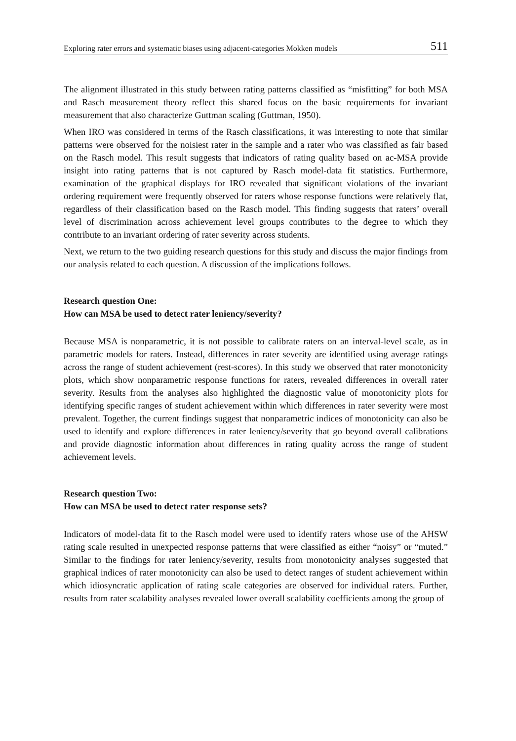Exploring rater errors and systematic biases using adjacent-categories Mokken models 511
The alignment illustrated in this study between rating patterns classified as “misfitting” for both MSA and Rasch measurement theory reflect this shared focus on the basic requirements for invariant measurement that also characterize Guttman scaling (Guttman, 1950).
When IRO was considered in terms of the Rasch classifications, it was interesting to note that similar patterns were observed for the noisiest rater in the sample and a rater who was classified as fair based on the Rasch model. This result suggests that indicators of rating quality based on ac-MSA provide insight into rating patterns that is not captured by Rasch model-data fit statistics. Furthermore, examination of the graphical displays for IRO revealed that significant violations of the invariant ordering requirement were frequently observed for raters whose response functions were relatively flat, regardless of their classification based on the Rasch model. This finding suggests that raters’ overall level of discrimination across achievement level groups contributes to the degree to which they contribute to an invariant ordering of rater severity across students.
Next, we return to the two guiding research questions for this study and discuss the major findings from our analysis related to each question. A discussion of the implications follows.
Research question One:
How can MSA be used to detect rater leniency/severity?
Because MSA is nonparametric, it is not possible to calibrate raters on an interval-level scale, as in parametric models for raters. Instead, differences in rater severity are identified using average ratings across the range of student achievement (rest-scores). In this study we observed that rater monotonicity plots, which show nonparametric response functions for raters, revealed differences in overall rater severity. Results from the analyses also highlighted the diagnostic value of monotonicity plots for identifying specific ranges of student achievement within which differences in rater severity were most prevalent. Together, the current findings suggest that nonparametric indices of monotonicity can also be used to identify and explore differences in rater leniency/severity that go beyond overall calibrations and provide diagnostic information about differences in rating quality across the range of student achievement levels.
Research question Two:
How can MSA be used to detect rater response sets?
Indicators of model-data fit to the Rasch model were used to identify raters whose use of the AHSW rating scale resulted in unexpected response patterns that were classified as either “noisy” or “muted.” Similar to the findings for rater leniency/severity, results from monotonicity analyses suggested that graphical indices of rater monotonicity can also be used to detect ranges of student achievement within which idiosyncratic application of rating scale categories are observed for individual raters. Further, results from rater scalability analyses revealed lower overall scalability coefficients among the group of